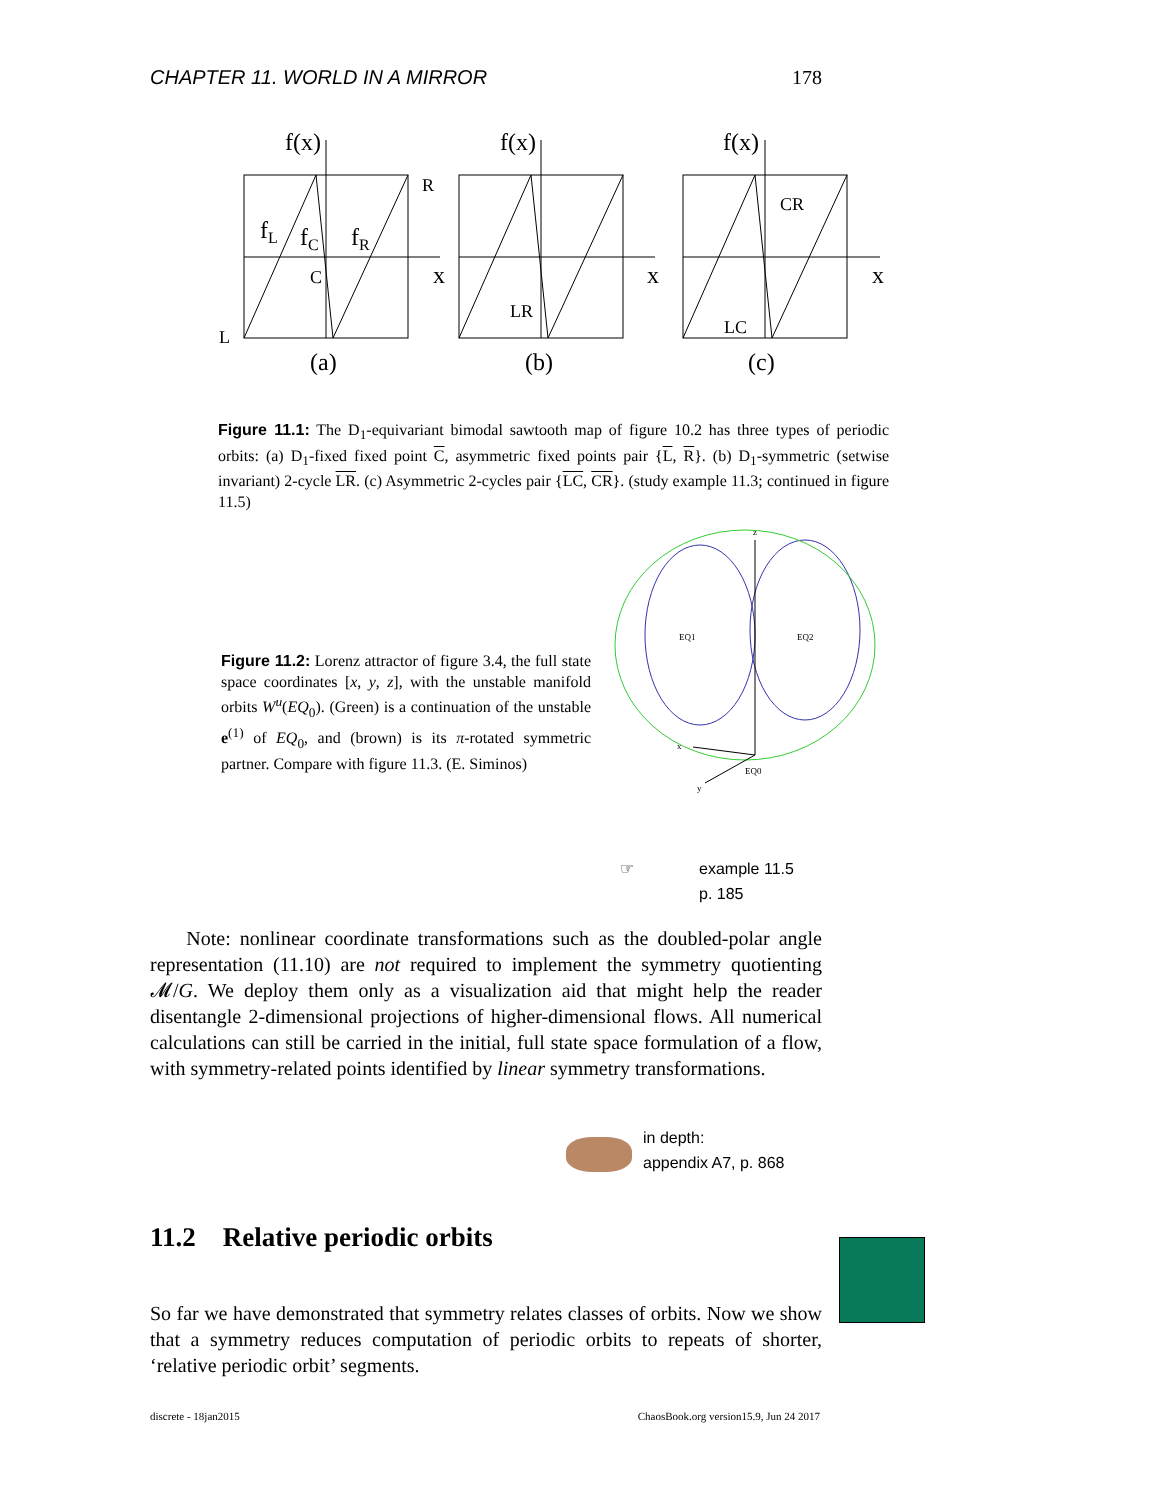CHAPTER 11. WORLD IN A MIRROR 178
f(x)
f(x)
f(x)
x
x
x
(a)
(b)
(c)
R
L
C
fL
fC
fR
LR
LC
CR
Figure 11.1: The D<sub>1</sub>-equivariant bimodal sawtooth map of figure 10.2 has three types of periodic orbits: (a) D<sub>1</sub>-fixed fixed point C, asymmetric fixed points pair {L, R}. (b) D<sub>1</sub>-symmetric (setwise invariant) 2-cycle LR. (c) Asymmetric 2-cycles pair {LC, CR}. (study example 11.3; continued in figure 11.5)
z
x
y
EQ0
EQ1
EQ2
Figure 11.2: Lorenz attractor of figure 3.4, the full state space coordinates [x, y, z], with the unstable manifold orbits W<sup>u</sup>(EQ<sub>0</sub>). (Green) is a continuation of the unstable e<sup>(1)</sup> of EQ<sub>0</sub>, and (brown) is its π-rotated symmetric partner. Compare with figure 11.3. (E. Siminos)
☞ example 11.5
p. 185
Note: nonlinear coordinate transformations such as the doubled-polar angle representation (11.10) are not required to implement the symmetry quotienting 𝓜/G. We deploy them only as a visualization aid that might help the reader disentangle 2-dimensional projections of higher-dimensional flows. All numerical calculations can still be carried in the initial, full state space formulation of a flow, with symmetry-related points identified by linear symmetry transformations.
in depth:
appendix A7, p. 868
11.2 Relative periodic orbits
So far we have demonstrated that symmetry relates classes of orbits. Now we show that a symmetry reduces computation of periodic orbits to repeats of shorter, ‘relative periodic orbit’ segments.
discrete - 18jan2015 ChaosBook.org version15.9, Jun 24 2017